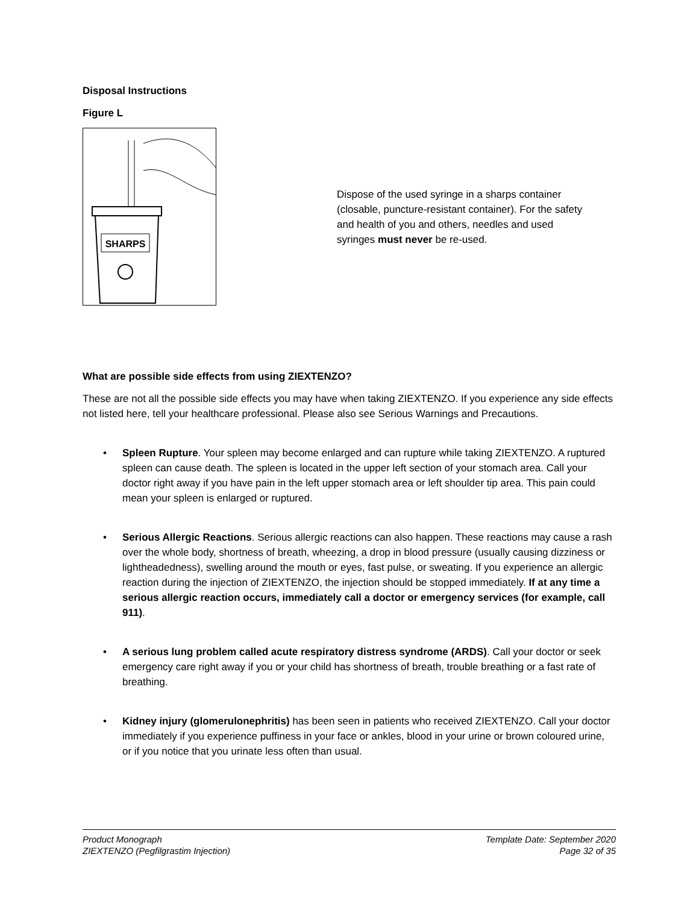Disposal Instructions
Figure L
SHARPS
Dispose of the used syringe in a sharps container (closable, puncture-resistant container). For the safety and health of you and others, needles and used syringes must never be re-used.
What are possible side effects from using ZIEXTENZO?
These are not all the possible side effects you may have when taking ZIEXTENZO. If you experience any side effects not listed here, tell your healthcare professional. Please also see Serious Warnings and Precautions.
• Spleen Rupture. Your spleen may become enlarged and can rupture while taking ZIEXTENZO. A ruptured spleen can cause death. The spleen is located in the upper left section of your stomach area. Call your doctor right away if you have pain in the left upper stomach area or left shoulder tip area. This pain could mean your spleen is enlarged or ruptured.
• Serious Allergic Reactions. Serious allergic reactions can also happen. These reactions may cause a rash over the whole body, shortness of breath, wheezing, a drop in blood pressure (usually causing dizziness or lightheadedness), swelling around the mouth or eyes, fast pulse, or sweating. If you experience an allergic reaction during the injection of ZIEXTENZO, the injection should be stopped immediately. If at any time a serious allergic reaction occurs, immediately call a doctor or emergency services (for example, call 911).
• A serious lung problem called acute respiratory distress syndrome (ARDS). Call your doctor or seek emergency care right away if you or your child has shortness of breath, trouble breathing or a fast rate of breathing.
• Kidney injury (glomerulonephritis) has been seen in patients who received ZIEXTENZO. Call your doctor immediately if you experience puffiness in your face or ankles, blood in your urine or brown coloured urine, or if you notice that you urinate less often than usual.
Product Monograph
ZIEXTENZO (Pegfilgrastim Injection)
Template Date: September 2020
Page 32 of 35